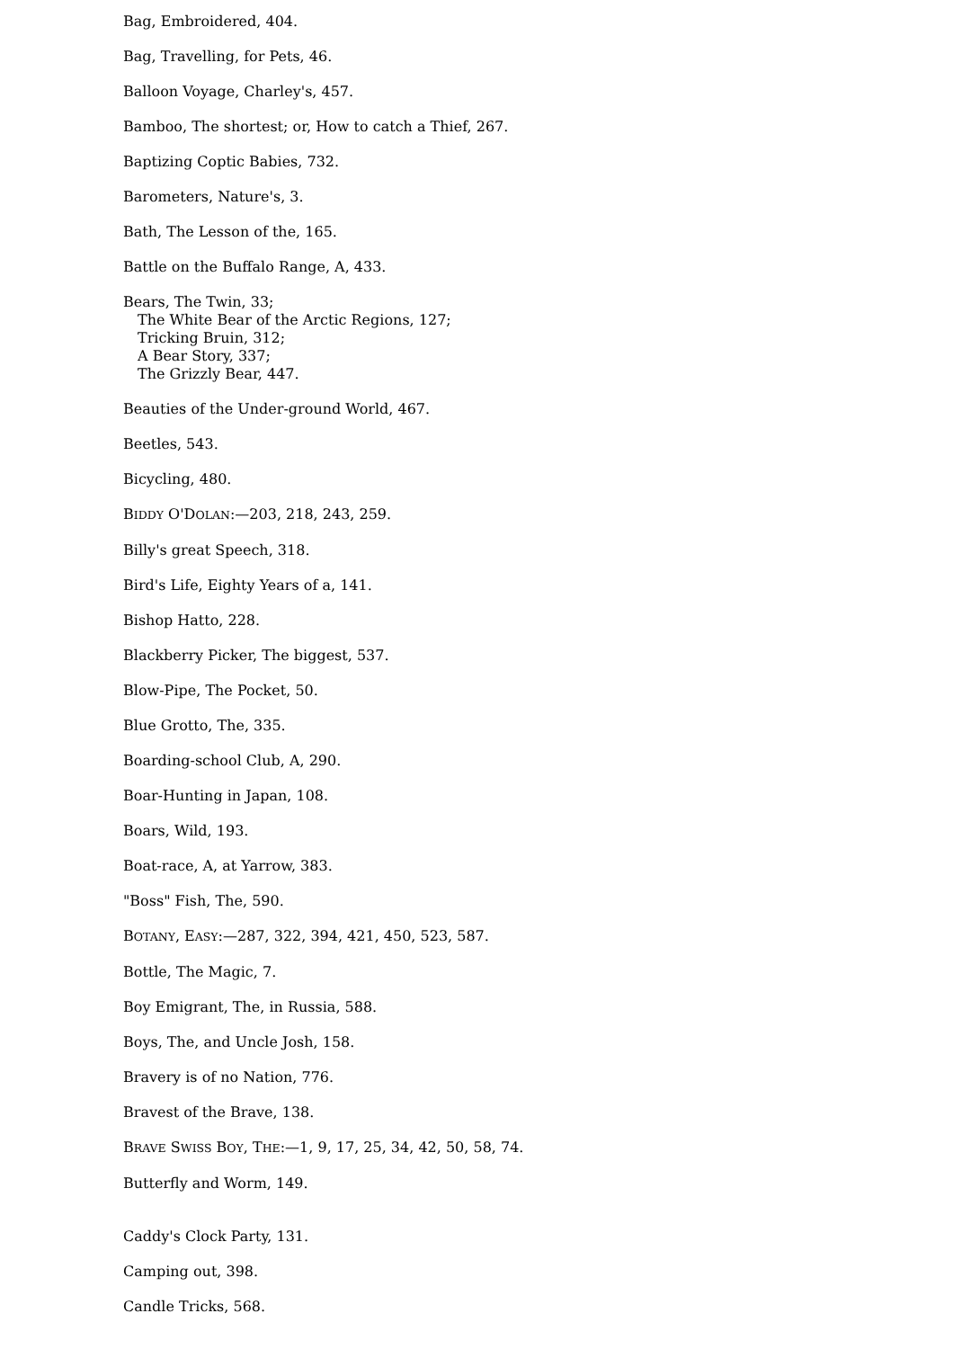Bag, Embroidered, 404.
Bag, Travelling, for Pets, 46.
Balloon Voyage, Charley's, 457.
Bamboo, The shortest; or, How to catch a Thief, 267.
Baptizing Coptic Babies, 732.
Barometers, Nature's, 3.
Bath, The Lesson of the, 165.
Battle on the Buffalo Range, A, 433.
Bears, The Twin, 33;
The White Bear of the Arctic Regions, 127;
Tricking Bruin, 312;
A Bear Story, 337;
The Grizzly Bear, 447.
Beauties of the Under-ground World, 467.
Beetles, 543.
Bicycling, 480.
BIDDY O'DOLAN:—203, 218, 243, 259.
Billy's great Speech, 318.
Bird's Life, Eighty Years of a, 141.
Bishop Hatto, 228.
Blackberry Picker, The biggest, 537.
Blow-Pipe, The Pocket, 50.
Blue Grotto, The, 335.
Boarding-school Club, A, 290.
Boar-Hunting in Japan, 108.
Boars, Wild, 193.
Boat-race, A, at Yarrow, 383.
"Boss" Fish, The, 590.
BOTANY, EASY:—287, 322, 394, 421, 450, 523, 587.
Bottle, The Magic, 7.
Boy Emigrant, The, in Russia, 588.
Boys, The, and Uncle Josh, 158.
Bravery is of no Nation, 776.
Bravest of the Brave, 138.
BRAVE SWISS BOY, THE:—1, 9, 17, 25, 34, 42, 50, 58, 74.
Butterfly and Worm, 149.
Caddy's Clock Party, 131.
Camping out, 398.
Candle Tricks, 568.